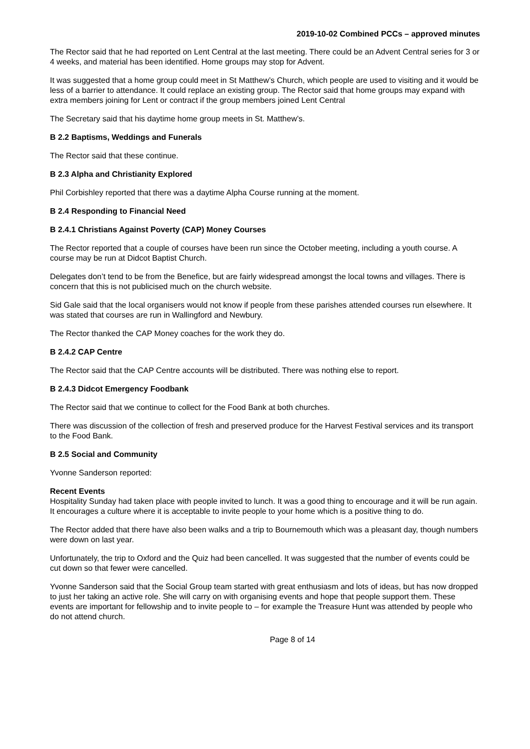2019-10-02 Combined PCCs – approved minutes
The Rector said that he had reported on Lent Central at the last meeting. There could be an Advent Central series for 3 or 4 weeks, and material has been identified. Home groups may stop for Advent.
It was suggested that a home group could meet in St Matthew’s Church, which people are used to visiting and it would be less of a barrier to attendance. It could replace an existing group. The Rector said that home groups may expand with extra members joining for Lent or contract if the group members joined Lent Central
The Secretary said that his daytime home group meets in St. Matthew’s.
B 2.2 Baptisms, Weddings and Funerals
The Rector said that these continue.
B 2.3 Alpha and Christianity Explored
Phil Corbishley reported that there was a daytime Alpha Course running at the moment.
B 2.4 Responding to Financial Need
B 2.4.1 Christians Against Poverty (CAP) Money Courses
The Rector reported that a couple of courses have been run since the October meeting, including a youth course. A course may be run at Didcot Baptist Church.
Delegates don’t tend to be from the Benefice, but are fairly widespread amongst the local towns and villages. There is concern that this is not publicised much on the church website.
Sid Gale said that the local organisers would not know if people from these parishes attended courses run elsewhere. It was stated that courses are run in Wallingford and Newbury.
The Rector thanked the CAP Money coaches for the work they do.
B 2.4.2 CAP Centre
The Rector said that the CAP Centre accounts will be distributed. There was nothing else to report.
B 2.4.3 Didcot Emergency Foodbank
The Rector said that we continue to collect for the Food Bank at both churches.
There was discussion of the collection of fresh and preserved produce for the Harvest Festival services and its transport to the Food Bank.
B 2.5 Social and Community
Yvonne Sanderson reported:
Recent Events
Hospitality Sunday had taken place with people invited to lunch. It was a good thing to encourage and it will be run again. It encourages a culture where it is acceptable to invite people to your home which is a positive thing to do.
The Rector added that there have also been walks and a trip to Bournemouth which was a pleasant day, though numbers were down on last year.
Unfortunately, the trip to Oxford and the Quiz had been cancelled. It was suggested that the number of events could be cut down so that fewer were cancelled.
Yvonne Sanderson said that the Social Group team started with great enthusiasm and lots of ideas, but has now dropped to just her taking an active role. She will carry on with organising events and hope that people support them. These events are important for fellowship and to invite people to – for example the Treasure Hunt was attended by people who do not attend church.
Page 8 of 14